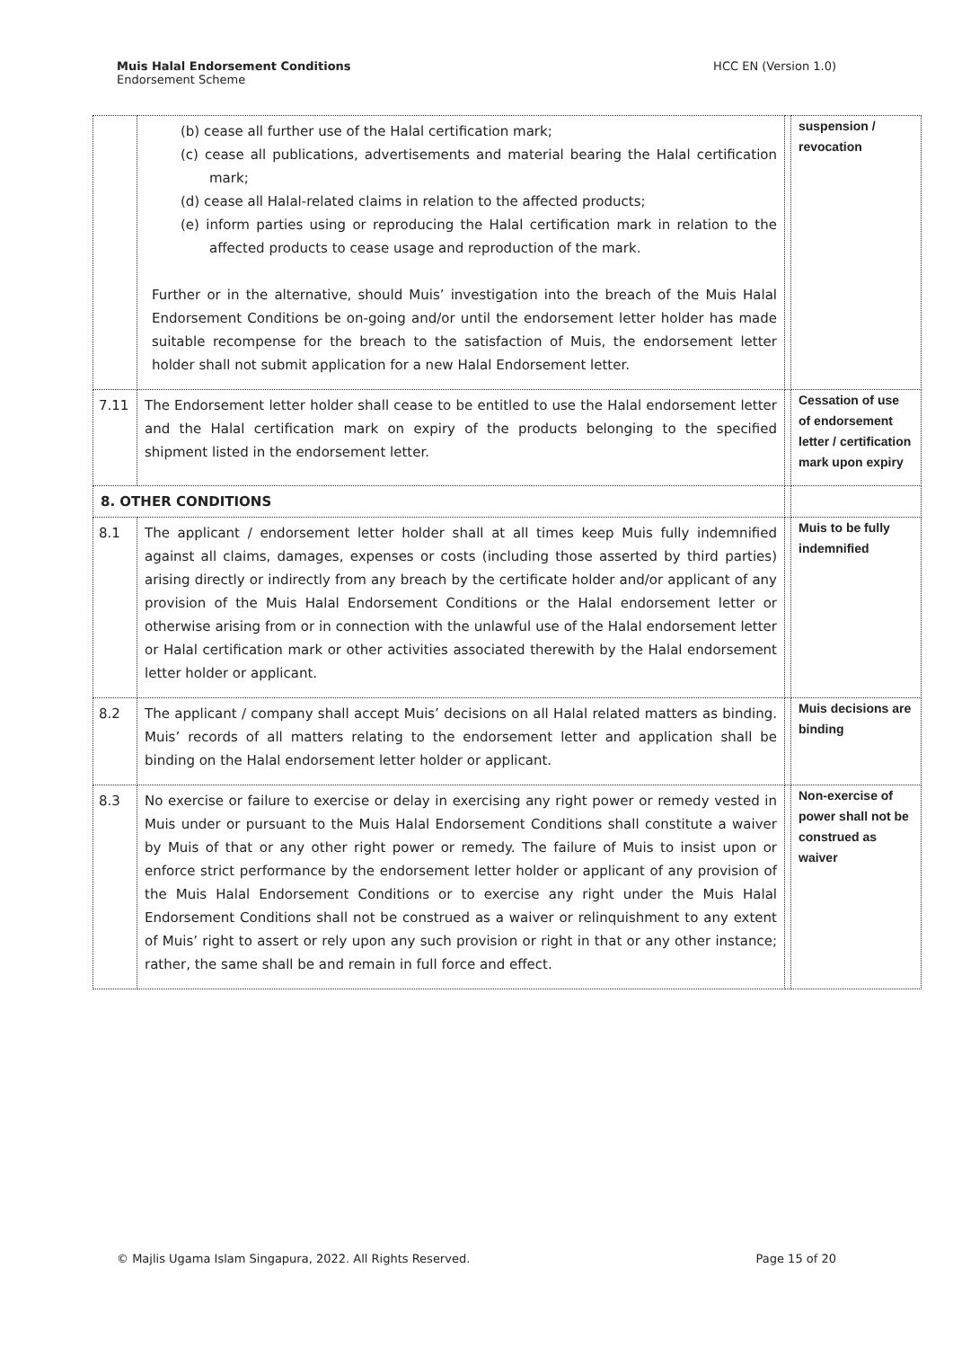Muis Halal Endorsement Conditions
Endorsement Scheme
HCC EN (Version 1.0)
| | (b) cease all further use of the Halal certification mark; (c) cease all publications, advertisements and material bearing the Halal certification mark; (d) cease all Halal-related claims in relation to the affected products; (e) inform parties using or reproducing the Halal certification mark in relation to the affected products to cease usage and reproduction of the mark. Further or in the alternative, should Muis’ investigation into the breach of the Muis Halal Endorsement Conditions be on-going and/or until the endorsement letter holder has made suitable recompense for the breach to the satisfaction of Muis, the endorsement letter holder shall not submit application for a new Halal Endorsement letter. | | suspension / revocation |
| 7.11 | The Endorsement letter holder shall cease to be entitled to use the Halal endorsement letter and the Halal certification mark on expiry of the products belonging to the specified shipment listed in the endorsement letter. | | Cessation of use of endorsement letter / certification mark upon expiry |
| 8. OTHER CONDITIONS | | | |
| 8.1 | The applicant / endorsement letter holder shall at all times keep Muis fully indemnified against all claims, damages, expenses or costs (including those asserted by third parties) arising directly or indirectly from any breach by the certificate holder and/or applicant of any provision of the Muis Halal Endorsement Conditions or the Halal endorsement letter or otherwise arising from or in connection with the unlawful use of the Halal endorsement letter or Halal certification mark or other activities associated therewith by the Halal endorsement letter holder or applicant. | | Muis to be fully indemnified |
| 8.2 | The applicant / company shall accept Muis’ decisions on all Halal related matters as binding. Muis’ records of all matters relating to the endorsement letter and application shall be binding on the Halal endorsement letter holder or applicant. | | Muis decisions are binding |
| 8.3 | No exercise or failure to exercise or delay in exercising any right power or remedy vested in Muis under or pursuant to the Muis Halal Endorsement Conditions shall constitute a waiver by Muis of that or any other right power or remedy. The failure of Muis to insist upon or enforce strict performance by the endorsement letter holder or applicant of any provision of the Muis Halal Endorsement Conditions or to exercise any right under the Muis Halal Endorsement Conditions shall not be construed as a waiver or relinquishment to any extent of Muis’ right to assert or rely upon any such provision or right in that or any other instance; rather, the same shall be and remain in full force and effect. | | Non-exercise of power shall not be construed as waiver |
© Majlis Ugama Islam Singapura, 2022. All Rights Reserved.
Page 15 of 20